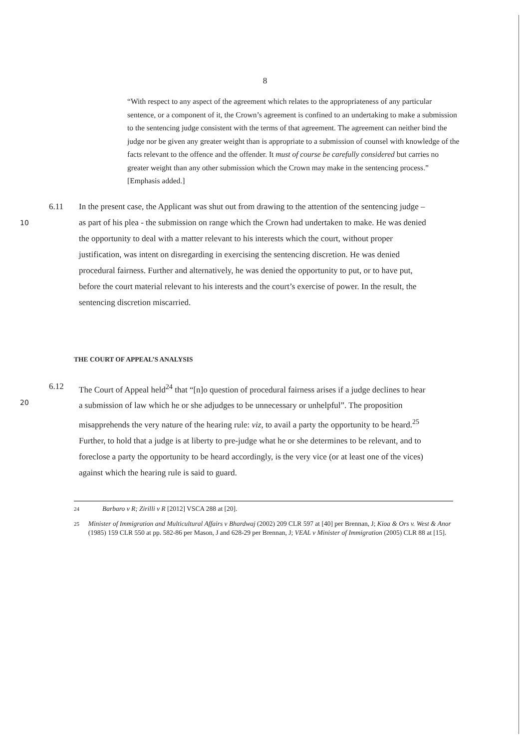8
“With respect to any aspect of the agreement which relates to the appropriateness of any particular sentence, or a component of it, the Crown’s agreement is confined to an undertaking to make a submission to the sentencing judge consistent with the terms of that agreement. The agreement can neither bind the judge nor be given any greater weight than is appropriate to a submission of counsel with knowledge of the facts relevant to the offence and the offender. It must of course be carefully considered but carries no greater weight than any other submission which the Crown may make in the sentencing process.” [Emphasis added.]
10
6.11 In the present case, the Applicant was shut out from drawing to the attention of the sentencing judge – as part of his plea - the submission on range which the Crown had undertaken to make. He was denied the opportunity to deal with a matter relevant to his interests which the court, without proper justification, was intent on disregarding in exercising the sentencing discretion. He was denied procedural fairness. Further and alternatively, he was denied the opportunity to put, or to have put, before the court material relevant to his interests and the court’s exercise of power. In the result, the sentencing discretion miscarried.
THE COURT OF APPEAL’S ANALYSIS
20
6.12 The Court of Appeal held<sup>24</sup> that “[n]o question of procedural fairness arises if a judge declines to hear a submission of law which he or she adjudges to be unnecessary or unhelpful”. The proposition misapprehends the very nature of the hearing rule: viz, to avail a party the opportunity to be heard.<sup>25</sup> Further, to hold that a judge is at liberty to pre-judge what he or she determines to be relevant, and to foreclose a party the opportunity to be heard accordingly, is the very vice (or at least one of the vices) against which the hearing rule is said to guard.
24 Barbaro v R; Zirilli v R [2012] VSCA 288 at [20].
25 Minister of Immigration and Multicultural Affairs v Bhardwaj (2002) 209 CLR 597 at [40] per Brennan, J; Kioa & Ors v. West & Anor (1985) 159 CLR 550 at pp. 582-86 per Mason, J and 628-29 per Brennan, J; VEAL v Minister of Immigration (2005) CLR 88 at [15].